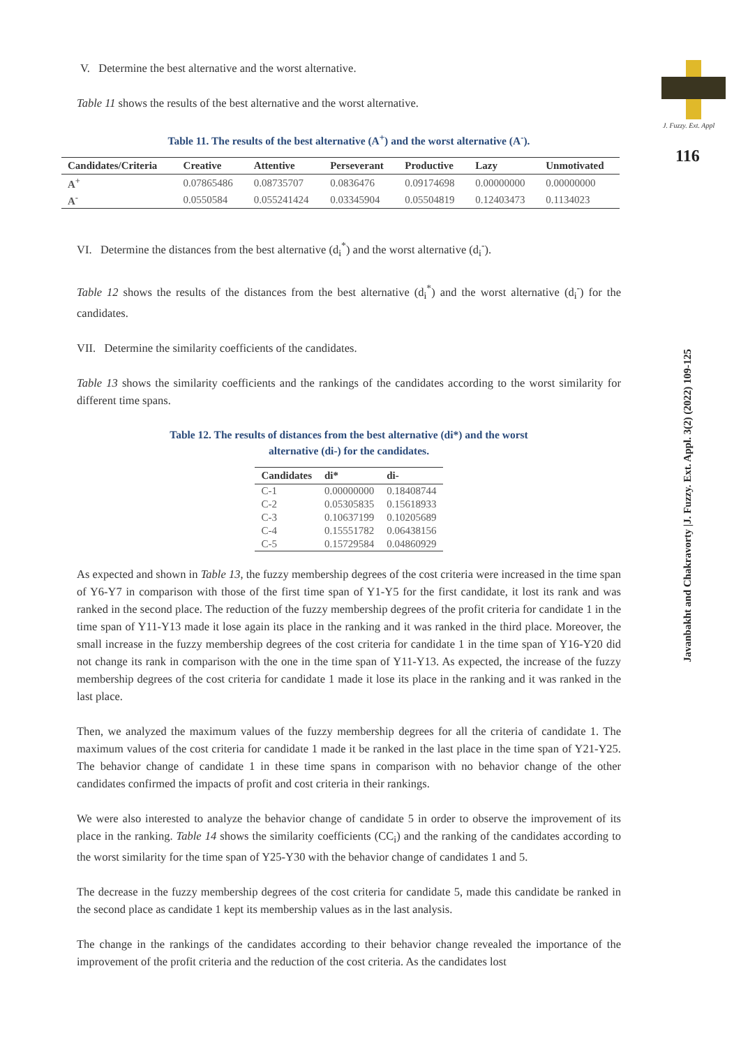J. Fuzzy. Ext. Appl
116
Javanbakht and Chakravorty |J. Fuzzy. Ext. Appl. 3(2) (2022) 109-125
V. Determine the best alternative and the worst alternative.
Table 11 shows the results of the best alternative and the worst alternative.
Table 11. The results of the best alternative (A<sup>+</sup>) and the worst alternative (A<sup>-</sup>).
| Candidates/Criteria | Creative | Attentive | Perseverant | Productive | Lazy | Unmotivated |
| --- | --- | --- | --- | --- | --- | --- |
| A<sup>+</sup> | 0.07865486 | 0.08735707 | 0.0836476 | 0.09174698 | 0.00000000 | 0.00000000 |
| A<sup>-</sup> | 0.0550584 | 0.055241424 | 0.03345904 | 0.05504819 | 0.12403473 | 0.1134023 |
VI. Determine the distances from the best alternative (d<sub>i</sub><sup>*</sup>) and the worst alternative (d<sub>i</sub><sup>-</sup>).
Table 12 shows the results of the distances from the best alternative (d<sub>i</sub><sup>*</sup>) and the worst alternative (d<sub>i</sub><sup>-</sup>) for the candidates.
VII. Determine the similarity coefficients of the candidates.
Table 13 shows the similarity coefficients and the rankings of the candidates according to the worst similarity for different time spans.
Table 12. The results of distances from the best alternative (di*) and the worst
alternative (di-) for the candidates.
| Candidates | di* | di- |
| --- | --- | --- |
| C-1 | 0.00000000 | 0.18408744 |
| C-2 | 0.05305835 | 0.15618933 |
| C-3 | 0.10637199 | 0.10205689 |
| C-4 | 0.15551782 | 0.06438156 |
| C-5 | 0.15729584 | 0.04860929 |
As expected and shown in Table 13, the fuzzy membership degrees of the cost criteria were increased in the time span of Y6-Y7 in comparison with those of the first time span of Y1-Y5 for the first candidate, it lost its rank and was ranked in the second place. The reduction of the fuzzy membership degrees of the profit criteria for candidate 1 in the time span of Y11-Y13 made it lose again its place in the ranking and it was ranked in the third place. Moreover, the small increase in the fuzzy membership degrees of the cost criteria for candidate 1 in the time span of Y16-Y20 did not change its rank in comparison with the one in the time span of Y11-Y13. As expected, the increase of the fuzzy membership degrees of the cost criteria for candidate 1 made it lose its place in the ranking and it was ranked in the last place.
Then, we analyzed the maximum values of the fuzzy membership degrees for all the criteria of candidate 1. The maximum values of the cost criteria for candidate 1 made it be ranked in the last place in the time span of Y21-Y25. The behavior change of candidate 1 in these time spans in comparison with no behavior change of the other candidates confirmed the impacts of profit and cost criteria in their rankings.
We were also interested to analyze the behavior change of candidate 5 in order to observe the improvement of its place in the ranking. Table 14 shows the similarity coefficients (CC<sub>i</sub>) and the ranking of the candidates according to the worst similarity for the time span of Y25-Y30 with the behavior change of candidates 1 and 5.
The decrease in the fuzzy membership degrees of the cost criteria for candidate 5, made this candidate be ranked in the second place as candidate 1 kept its membership values as in the last analysis.
The change in the rankings of the candidates according to their behavior change revealed the importance of the improvement of the profit criteria and the reduction of the cost criteria. As the candidates lost